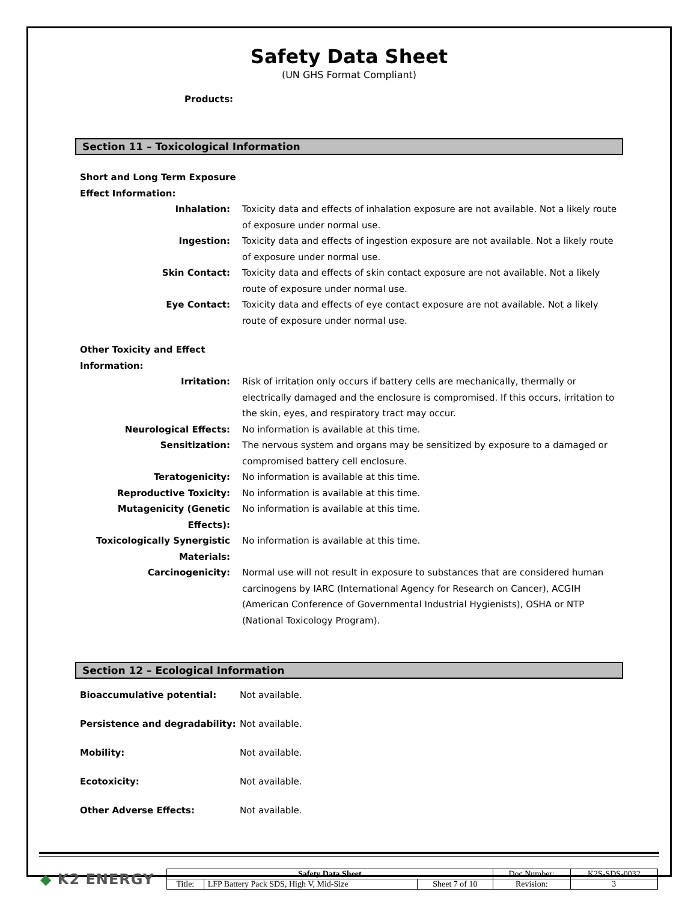Safety Data Sheet
(UN GHS Format Compliant)
Products:
Section 11 – Toxicological Information
| Short and Long Term Exposure Effect Information: | |
| Inhalation: | Toxicity data and effects of inhalation exposure are not available. Not a likely route of exposure under normal use. |
| Ingestion: | Toxicity data and effects of ingestion exposure are not available. Not a likely route of exposure under normal use. |
| Skin Contact: | Toxicity data and effects of skin contact exposure are not available. Not a likely route of exposure under normal use. |
| Eye Contact: | Toxicity data and effects of eye contact exposure are not available. Not a likely route of exposure under normal use. |
| Other Toxicity and Effect Information: | |
| Irritation: | Risk of irritation only occurs if battery cells are mechanically, thermally or electrically damaged and the enclosure is compromised. If this occurs, irritation to the skin, eyes, and respiratory tract may occur. |
| Neurological Effects: | No information is available at this time. |
| Sensitization: | The nervous system and organs may be sensitized by exposure to a damaged or compromised battery cell enclosure. |
| Teratogenicity: | No information is available at this time. |
| Reproductive Toxicity: | No information is available at this time. |
| Mutagenicity (Genetic Effects): | No information is available at this time. |
| Toxicologically Synergistic Materials: | No information is available at this time. |
| Carcinogenicity: | Normal use will not result in exposure to substances that are considered human carcinogens by IARC (International Agency for Research on Cancer), ACGIH (American Conference of Governmental Industrial Hygienists), OSHA or NTP (National Toxicology Program). |
Section 12 – Ecological Information
| Bioaccumulative potential: | Not available. |
| Persistence and degradability: | Not available. |
| Mobility: | Not available. |
| Ecotoxicity: | Not available. |
| Other Adverse Effects: | Not available. |
◆ K2 ENERGY
| Safety Data Sheet | | | Doc Number: | K2S-SDS-0032 |
| Title: | LFP Battery Pack SDS, High V, Mid-Size | Sheet 7 of 10 | Revision: | 3 |